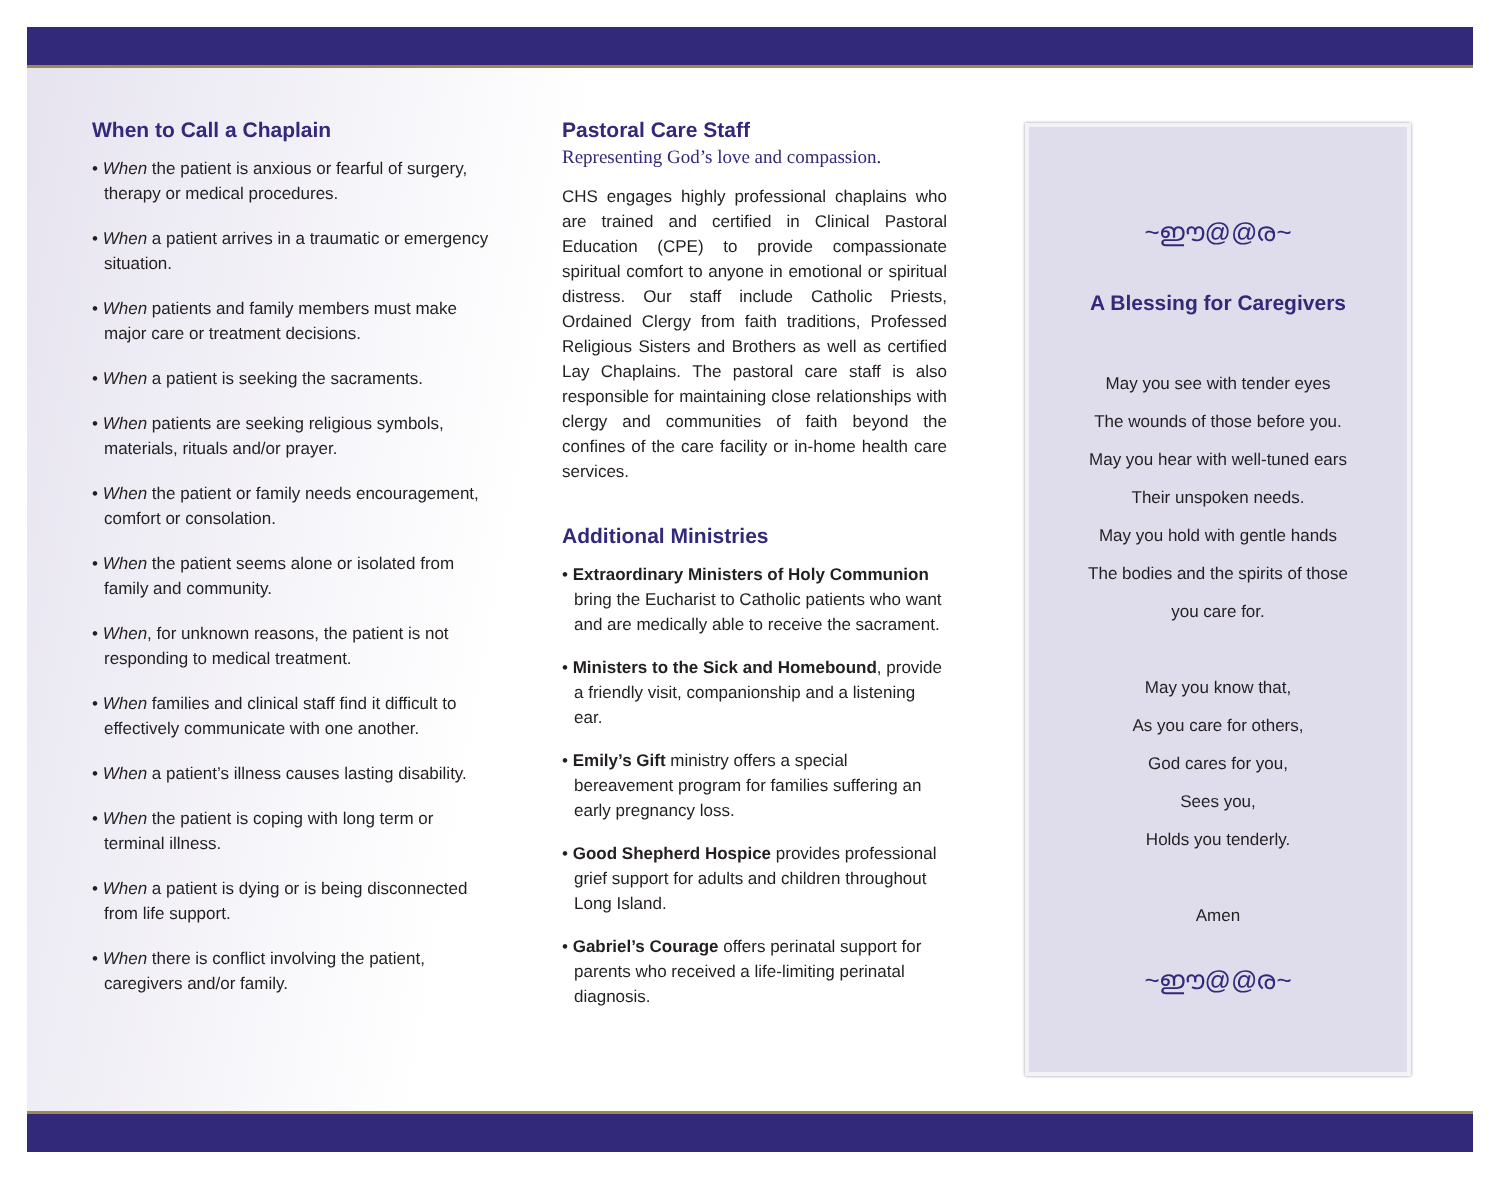When to Call a Chaplain
• When the patient is anxious or fearful of surgery, therapy or medical procedures.
• When a patient arrives in a traumatic or emergency situation.
• When patients and family members must make major care or treatment decisions.
• When a patient is seeking the sacraments.
• When patients are seeking religious symbols, materials, rituals and/or prayer.
• When the patient or family needs encouragement, comfort or consolation.
• When the patient seems alone or isolated from family and community.
• When, for unknown reasons, the patient is not responding to medical treatment.
• When families and clinical staff find it difficult to effectively communicate with one another.
• When a patient’s illness causes lasting disability.
• When the patient is coping with long term or terminal illness.
• When a patient is dying or is being disconnected from life support.
• When there is conflict involving the patient, caregivers and/or family.
Pastoral Care Staff
Representing God’s love and compassion.
CHS engages highly professional chaplains who are trained and certified in Clinical Pastoral Education (CPE) to provide compassionate spiritual comfort to anyone in emotional or spiritual distress. Our staff include Catholic Priests, Ordained Clergy from faith traditions, Professed Religious Sisters and Brothers as well as certified Lay Chaplains. The pastoral care staff is also responsible for maintaining close relationships with clergy and communities of faith beyond the confines of the care facility or in-home health care services.
Additional Ministries
• Extraordinary Ministers of Holy Communion bring the Eucharist to Catholic patients who want and are medically able to receive the sacrament.
• Ministers to the Sick and Homebound, provide a friendly visit, companionship and a listening ear.
• Emily’s Gift ministry offers a special bereavement program for families suffering an early pregnancy loss.
• Good Shepherd Hospice provides professional grief support for adults and children throughout Long Island.
• Gabriel’s Courage offers perinatal support for parents who received a life-limiting perinatal diagnosis.
~ഈ@@ര~
A Blessing for Caregivers
May you see with tender eyes
The wounds of those before you.
May you hear with well-tuned ears
Their unspoken needs.
May you hold with gentle hands
The bodies and the spirits of those
you care for.
May you know that,
As you care for others,
God cares for you,
Sees you,
Holds you tenderly.
Amen
~ഈ@@ര~